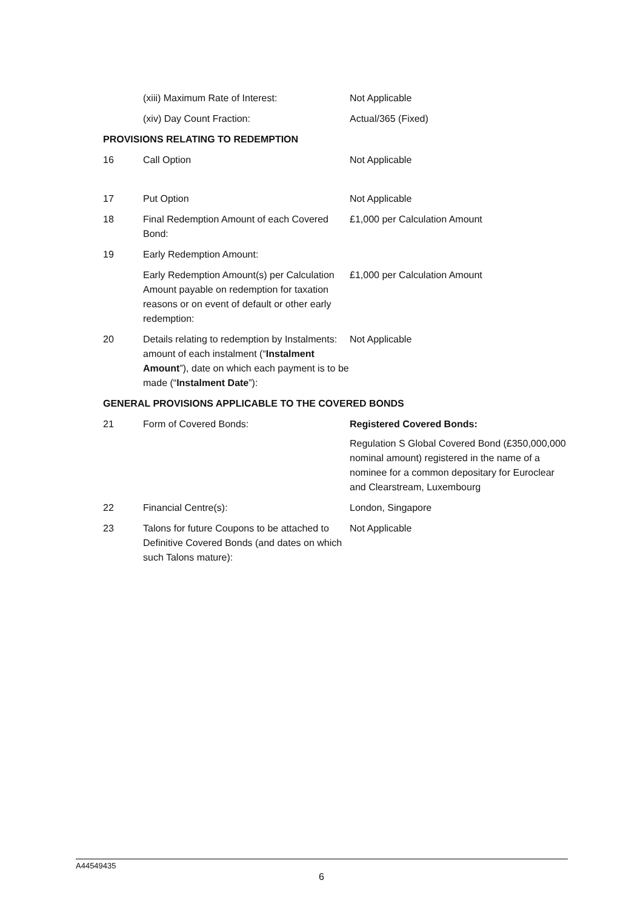| | (xiii) Maximum Rate of Interest: | Not Applicable |
| | (xiv) Day Count Fraction: | Actual/365 (Fixed) |
| PROVISIONS RELATING TO REDEMPTION | | |
| 16 | Call Option | Not Applicable |
| 17 | Put Option | Not Applicable |
| 18 | Final Redemption Amount of each Covered Bond: | £1,000 per Calculation Amount |
| 19 | Early Redemption Amount: | |
| | Early Redemption Amount(s) per Calculation Amount payable on redemption for taxation reasons or on event of default or other early redemption: | £1,000 per Calculation Amount |
| 20 | Details relating to redemption by Instalments: amount of each instalment (“ Instalment Amount ”), date on which each payment is to be made (“ Instalment Date ”): | Not Applicable |
| GENERAL PROVISIONS APPLICABLE TO THE COVERED BONDS | | |
| 21 | Form of Covered Bonds: | Registered Covered Bonds: Regulation S Global Covered Bond (£350,000,000 nominal amount) registered in the name of a nominee for a common depositary for Euroclear and Clearstream, Luxembourg |
| 22 | Financial Centre(s): | London, Singapore |
| 23 | Talons for future Coupons to be attached to Definitive Covered Bonds (and dates on which such Talons mature): | Not Applicable |
A44549435
6